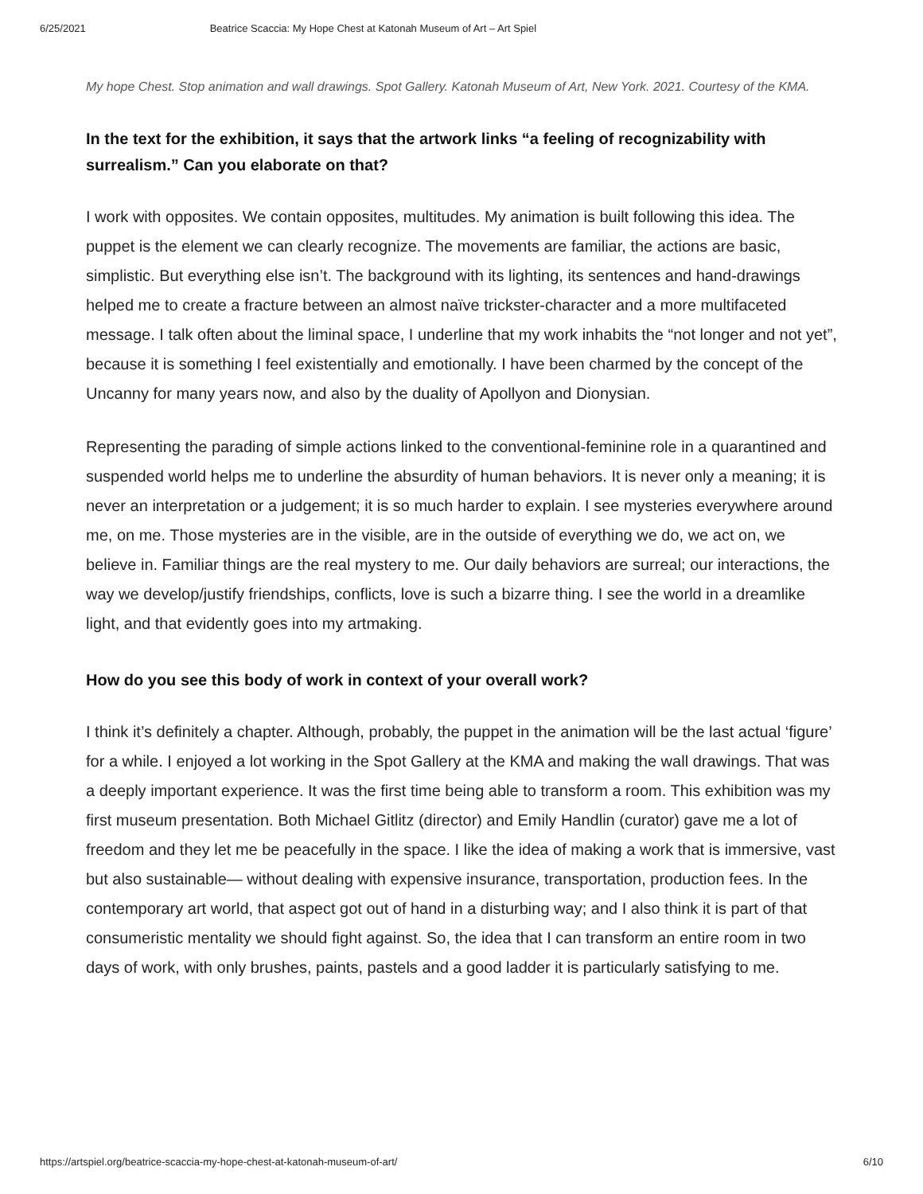6/25/2021 Beatrice Scaccia: My Hope Chest at Katonah Museum of Art – Art Spiel
My hope Chest. Stop animation and wall drawings. Spot Gallery. Katonah Museum of Art, New York. 2021. Courtesy of the KMA.
In the text for the exhibition, it says that the artwork links “a feeling of recognizability with surrealism.” Can you elaborate on that?
I work with opposites. We contain opposites, multitudes. My animation is built following this idea. The puppet is the element we can clearly recognize. The movements are familiar, the actions are basic, simplistic. But everything else isn’t. The background with its lighting, its sentences and hand-drawings helped me to create a fracture between an almost naïve trickster-character and a more multifaceted message. I talk often about the liminal space, I underline that my work inhabits the “not longer and not yet”, because it is something I feel existentially and emotionally. I have been charmed by the concept of the Uncanny for many years now, and also by the duality of Apollyon and Dionysian.
Representing the parading of simple actions linked to the conventional-feminine role in a quarantined and suspended world helps me to underline the absurdity of human behaviors. It is never only a meaning; it is never an interpretation or a judgement; it is so much harder to explain. I see mysteries everywhere around me, on me. Those mysteries are in the visible, are in the outside of everything we do, we act on, we believe in. Familiar things are the real mystery to me. Our daily behaviors are surreal; our interactions, the way we develop/justify friendships, conflicts, love is such a bizarre thing. I see the world in a dreamlike light, and that evidently goes into my artmaking.
How do you see this body of work in context of your overall work?
I think it’s definitely a chapter. Although, probably, the puppet in the animation will be the last actual ‘figure’ for a while. I enjoyed a lot working in the Spot Gallery at the KMA and making the wall drawings. That was a deeply important experience. It was the first time being able to transform a room. This exhibition was my first museum presentation. Both Michael Gitlitz (director) and Emily Handlin (curator) gave me a lot of freedom and they let me be peacefully in the space. I like the idea of making a work that is immersive, vast but also sustainable— without dealing with expensive insurance, transportation, production fees. In the contemporary art world, that aspect got out of hand in a disturbing way; and I also think it is part of that consumeristic mentality we should fight against. So, the idea that I can transform an entire room in two days of work, with only brushes, paints, pastels and a good ladder it is particularly satisfying to me.
https://artspiel.org/beatrice-scaccia-my-hope-chest-at-katonah-museum-of-art/ 6/10